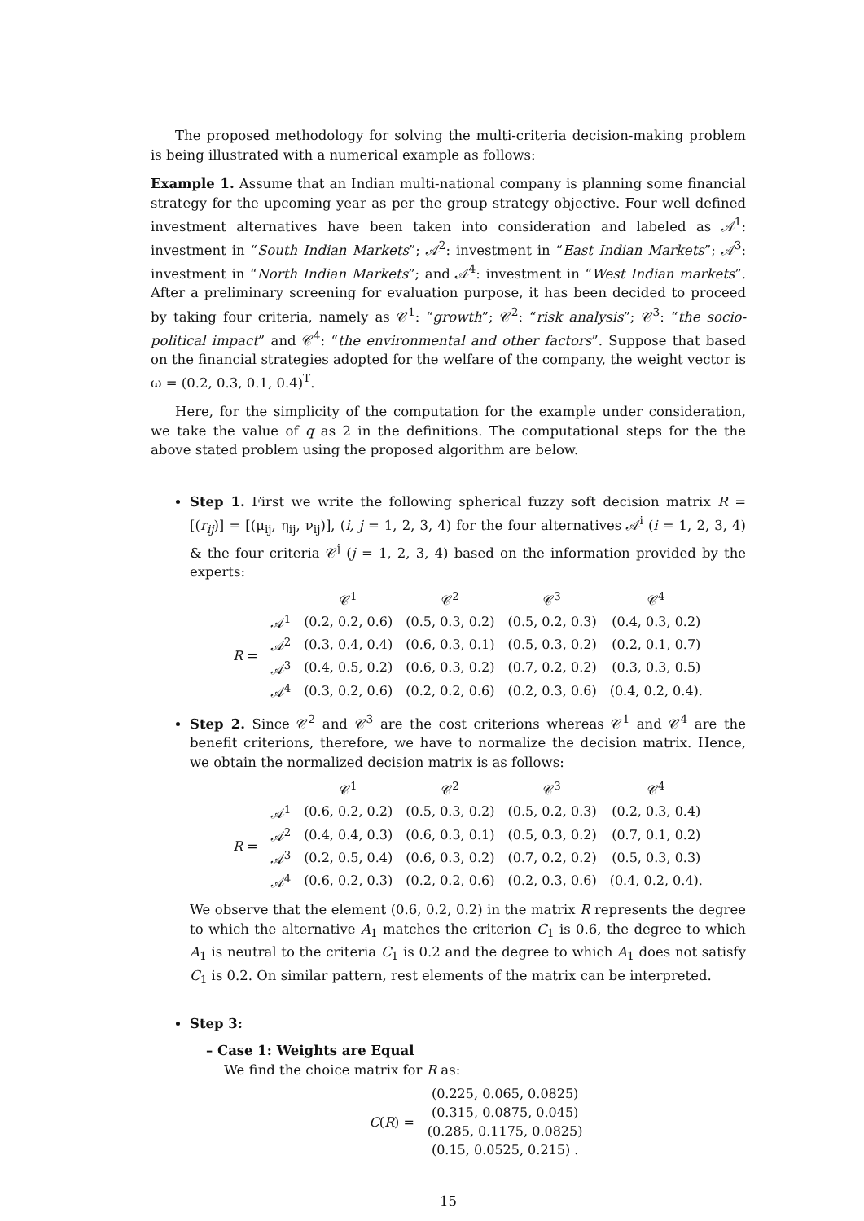The proposed methodology for solving the multi-criteria decision-making problem is being illustrated with a numerical example as follows:
Example 1. Assume that an Indian multi-national company is planning some financial strategy for the upcoming year as per the group strategy objective. Four well defined investment alternatives have been taken into consideration and labeled as 𝒜<sup>1</sup>: investment in “South Indian Markets”; 𝒜<sup>2</sup>: investment in “East Indian Markets”; 𝒜<sup>3</sup>: investment in “North Indian Markets”; and 𝒜<sup>4</sup>: investment in “West Indian markets”. After a preliminary screening for evaluation purpose, it has been decided to proceed by taking four criteria, namely as 𝒞<sup>1</sup>: “growth”; 𝒞<sup>2</sup>: “risk analysis”; 𝒞<sup>3</sup>: “the socio-political impact” and 𝒞<sup>4</sup>: “the environmental and other factors”. Suppose that based on the financial strategies adopted for the welfare of the company, the weight vector is ω = (0.2, 0.3, 0.1, 0.4)<sup>T</sup>.
Here, for the simplicity of the computation for the example under consideration, we take the value of q as 2 in the definitions. The computational steps for the the above stated problem using the proposed algorithm are below.
Step 1. First we write the following spherical fuzzy soft decision matrix R = [(r<sub>ij</sub>)] = [(μ<sub>ij</sub>, η<sub>ij</sub>, ν<sub>ij</sub>)], (i, j = 1, 2, 3, 4) for the four alternatives 𝒜<sup>i</sup> (i = 1, 2, 3, 4) & the four criteria 𝒞<sup>j</sup> (j = 1, 2, 3, 4) based on the information provided by the experts:
| | | 𝒞<sup>1</sup> | 𝒞<sup>2</sup> | 𝒞<sup>3</sup> | 𝒞<sup>4</sup> |
| R = | 𝒜<sup>1</sup> | (0.2, 0.2, 0.6) | (0.5, 0.3, 0.2) | (0.5, 0.2, 0.3) | (0.4, 0.3, 0.2) |
| | 𝒜<sup>2</sup> | (0.3, 0.4, 0.4) | (0.6, 0.3, 0.1) | (0.5, 0.3, 0.2) | (0.2, 0.1, 0.7) |
| | 𝒜<sup>3</sup> | (0.4, 0.5, 0.2) | (0.6, 0.3, 0.2) | (0.7, 0.2, 0.2) | (0.3, 0.3, 0.5) |
| | 𝒜<sup>4</sup> | (0.3, 0.2, 0.6) | (0.2, 0.2, 0.6) | (0.2, 0.3, 0.6) | (0.4, 0.2, 0.4). |
Step 2. Since 𝒞<sup>2</sup> and 𝒞<sup>3</sup> are the cost criterions whereas 𝒞<sup>1</sup> and 𝒞<sup>4</sup> are the benefit criterions, therefore, we have to normalize the decision matrix. Hence, we obtain the normalized decision matrix is as follows:
| | | 𝒞<sup>1</sup> | 𝒞<sup>2</sup> | 𝒞<sup>3</sup> | 𝒞<sup>4</sup> |
| R = | 𝒜<sup>1</sup> | (0.6, 0.2, 0.2) | (0.5, 0.3, 0.2) | (0.5, 0.2, 0.3) | (0.2, 0.3, 0.4) |
| | 𝒜<sup>2</sup> | (0.4, 0.4, 0.3) | (0.6, 0.3, 0.1) | (0.5, 0.3, 0.2) | (0.7, 0.1, 0.2) |
| | 𝒜<sup>3</sup> | (0.2, 0.5, 0.4) | (0.6, 0.3, 0.2) | (0.7, 0.2, 0.2) | (0.5, 0.3, 0.3) |
| | 𝒜<sup>4</sup> | (0.6, 0.2, 0.3) | (0.2, 0.2, 0.6) | (0.2, 0.3, 0.6) | (0.4, 0.2, 0.4). |
We observe that the element (0.6, 0.2, 0.2) in the matrix R represents the degree to which the alternative A<sub>1</sub> matches the criterion C<sub>1</sub> is 0.6, the degree to which A<sub>1</sub> is neutral to the criteria C<sub>1</sub> is 0.2 and the degree to which A<sub>1</sub> does not satisfy C<sub>1</sub> is 0.2. On similar pattern, rest elements of the matrix can be interpreted.
Step 3:
– Case 1: Weights are Equal
We find the choice matrix for R as:
| C ( R ) = | (0.225, 0.065, 0.0825) |
| | (0.315, 0.0875, 0.045) |
| | (0.285, 0.1175, 0.0825) |
| | (0.15, 0.0525, 0.215) . |
15